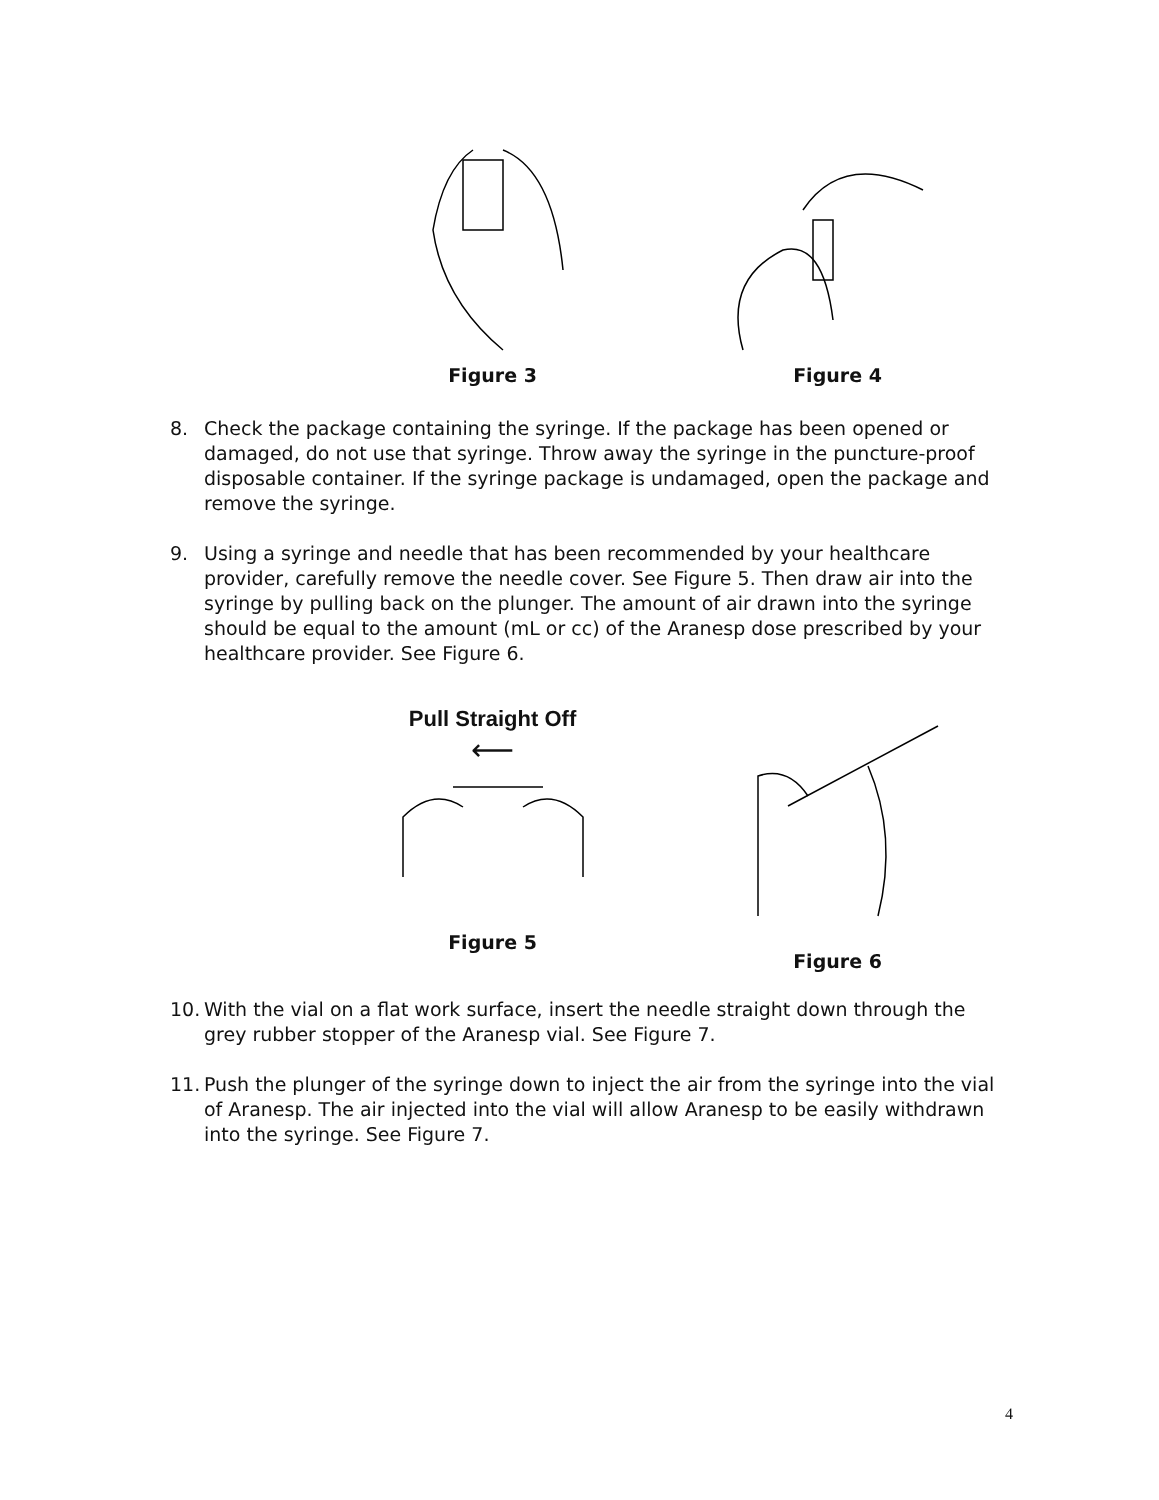Figure 3 Figure 4
8. Check the package containing the syringe. If the package has been opened or damaged, do not use that syringe. Throw away the syringe in the puncture-proof disposable container. If the syringe package is undamaged, open the package and remove the syringe.
9. Using a syringe and needle that has been recommended by your healthcare provider, carefully remove the needle cover. See Figure 5. Then draw air into the syringe by pulling back on the plunger. The amount of air drawn into the syringe should be equal to the amount (mL or cc) of the Aranesp dose prescribed by your healthcare provider. See Figure 6.
Pull Straight Off
⟵
Figure 5
Figure 6
10.
With the vial on a flat work surface, insert the needle straight down through the grey rubber stopper of the Aranesp vial. See Figure 7.
11.
Push the plunger of the syringe down to inject the air from the syringe into the vial of Aranesp. The air injected into the vial will allow Aranesp to be easily withdrawn into the syringe. See Figure 7.
4